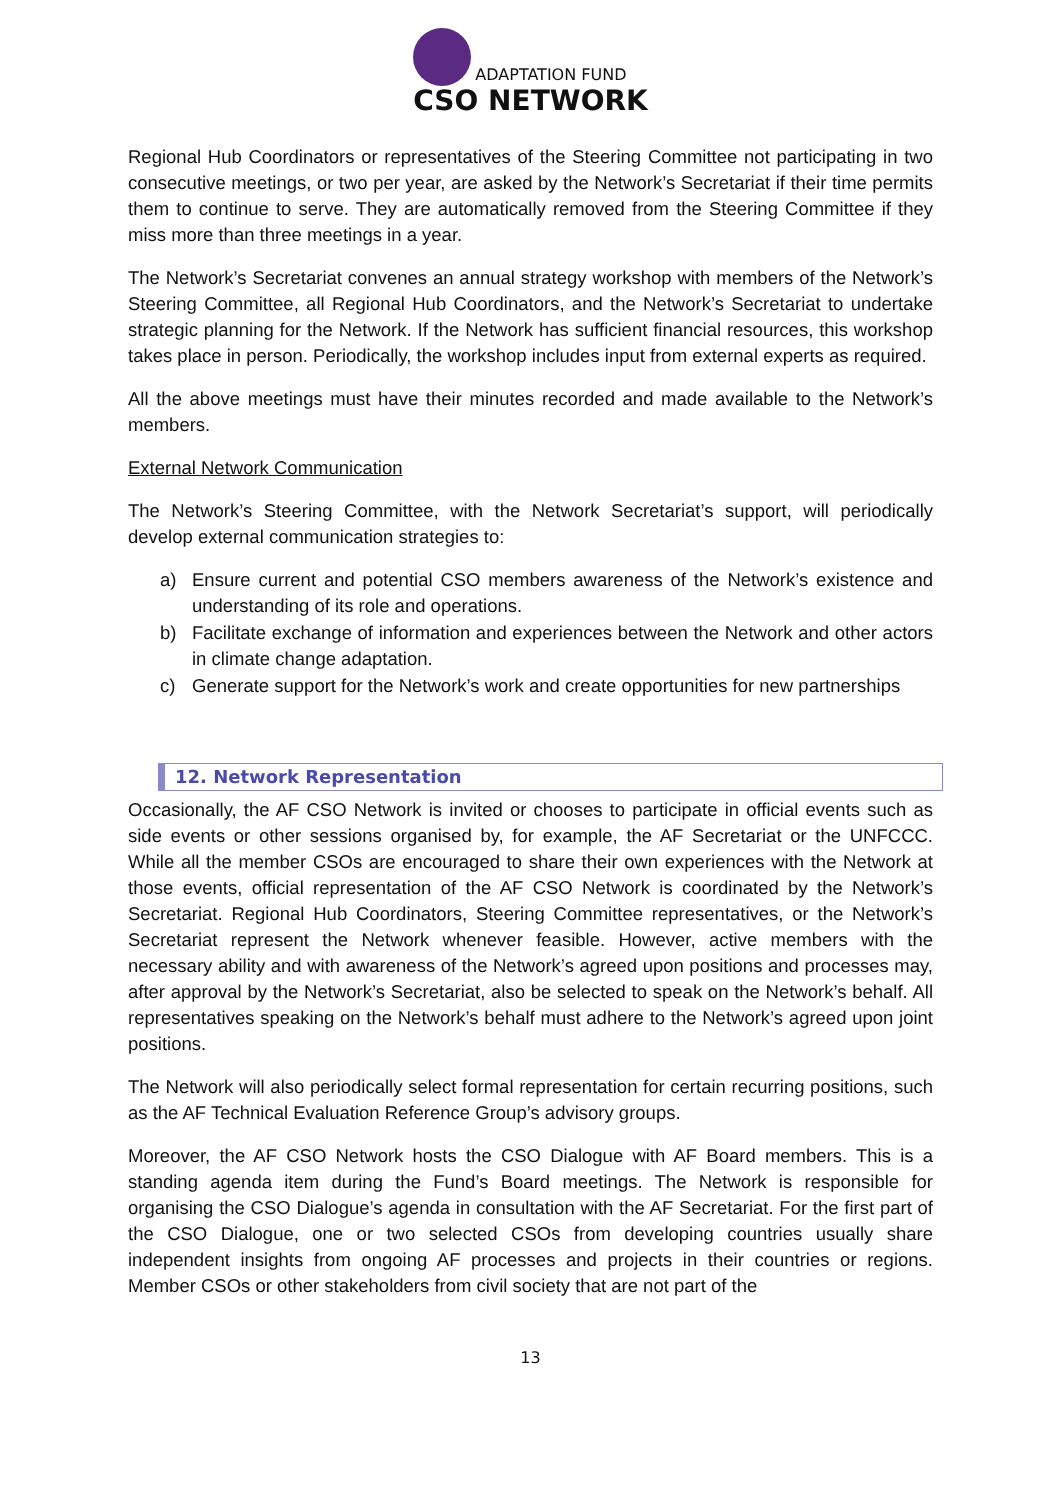ADAPTATION FUND
CSO NETWORK
Regional Hub Coordinators or representatives of the Steering Committee not participating in two consecutive meetings, or two per year, are asked by the Network’s Secretariat if their time permits them to continue to serve. They are automatically removed from the Steering Committee if they miss more than three meetings in a year.
The Network’s Secretariat convenes an annual strategy workshop with members of the Network’s Steering Committee, all Regional Hub Coordinators, and the Network’s Secretariat to undertake strategic planning for the Network. If the Network has sufficient financial resources, this workshop takes place in person. Periodically, the workshop includes input from external experts as required.
All the above meetings must have their minutes recorded and made available to the Network’s members.
External Network Communication
The Network’s Steering Committee, with the Network Secretariat’s support, will periodically develop external communication strategies to:
a) Ensure current and potential CSO members awareness of the Network’s existence and understanding of its role and operations.
b) Facilitate exchange of information and experiences between the Network and other actors in climate change adaptation.
c) Generate support for the Network’s work and create opportunities for new partnerships
12. Network Representation
Occasionally, the AF CSO Network is invited or chooses to participate in official events such as side events or other sessions organised by, for example, the AF Secretariat or the UNFCCC. While all the member CSOs are encouraged to share their own experiences with the Network at those events, official representation of the AF CSO Network is coordinated by the Network’s Secretariat. Regional Hub Coordinators, Steering Committee representatives, or the Network’s Secretariat represent the Network whenever feasible. However, active members with the necessary ability and with awareness of the Network’s agreed upon positions and processes may, after approval by the Network’s Secretariat, also be selected to speak on the Network’s behalf. All representatives speaking on the Network’s behalf must adhere to the Network’s agreed upon joint positions.
The Network will also periodically select formal representation for certain recurring positions, such as the AF Technical Evaluation Reference Group’s advisory groups.
Moreover, the AF CSO Network hosts the CSO Dialogue with AF Board members. This is a standing agenda item during the Fund’s Board meetings. The Network is responsible for organising the CSO Dialogue’s agenda in consultation with the AF Secretariat. For the first part of the CSO Dialogue, one or two selected CSOs from developing countries usually share independent insights from ongoing AF processes and projects in their countries or regions. Member CSOs or other stakeholders from civil society that are not part of the
13